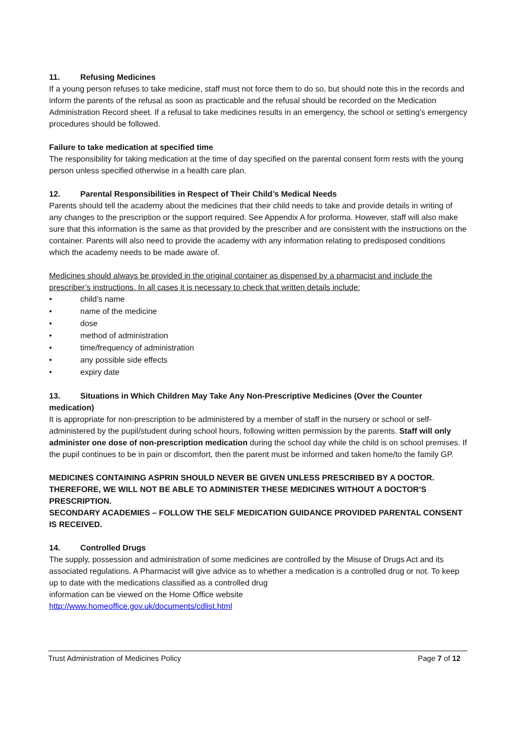11. Refusing Medicines
If a young person refuses to take medicine, staff must not force them to do so, but should note this in the records and inform the parents of the refusal as soon as practicable and the refusal should be recorded on the Medication Administration Record sheet. If a refusal to take medicines results in an emergency, the school or setting’s emergency procedures should be followed.
Failure to take medication at specified time
The responsibility for taking medication at the time of day specified on the parental consent form rests with the young person unless specified otherwise in a health care plan.
12. Parental Responsibilities in Respect of Their Child’s Medical Needs
Parents should tell the academy about the medicines that their child needs to take and provide details in writing of any changes to the prescription or the support required. See Appendix A for proforma. However, staff will also make sure that this information is the same as that provided by the prescriber and are consistent with the instructions on the container. Parents will also need to provide the academy with any information relating to predisposed conditions which the academy needs to be made aware of.
Medicines should always be provided in the original container as dispensed by a pharmacist and include the prescriber’s instructions. In all cases it is necessary to check that written details include:
• child’s name
• name of the medicine
• dose
• method of administration
• time/frequency of administration
• any possible side effects
• expiry date
13. Situations in Which Children May Take Any Non-Prescriptive Medicines (Over the Counter medication)
It is appropriate for non-prescription to be administered by a member of staff in the nursery or school or self-administered by the pupil/student during school hours, following written permission by the parents. Staff will only administer one dose of non-prescription medication during the school day while the child is on school premises. If the pupil continues to be in pain or discomfort, then the parent must be informed and taken home/to the family GP.
MEDICINES CONTAINING ASPRIN SHOULD NEVER BE GIVEN UNLESS PRESCRIBED BY A DOCTOR. THEREFORE, WE WILL NOT BE ABLE TO ADMINISTER THESE MEDICINES WITHOUT A DOCTOR’S PRESCRIPTION.
SECONDARY ACADEMIES – FOLLOW THE SELF MEDICATION GUIDANCE PROVIDED PARENTAL CONSENT IS RECEIVED.
14. Controlled Drugs
The supply, possession and administration of some medicines are controlled by the Misuse of Drugs Act and its associated regulations. A Pharmacist will give advice as to whether a medication is a controlled drug or not. To keep up to date with the medications classified as a controlled drug
information can be viewed on the Home Office website
http://www.homeoffice.gov.uk/documents/cdlist.html
Trust Administration of Medicines Policy Page 7 of 12